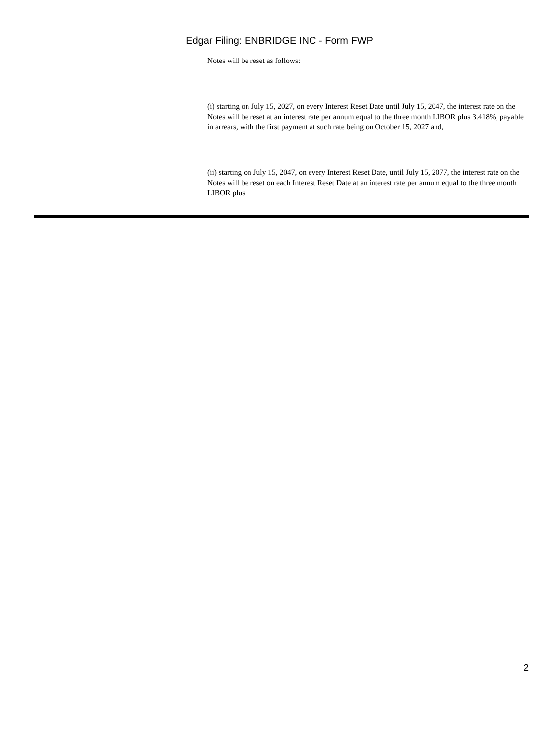Edgar Filing: ENBRIDGE INC - Form FWP
Notes will be reset as follows:
(i) starting on July 15, 2027, on every Interest Reset Date until July 15, 2047, the interest rate on the Notes will be reset at an interest rate per annum equal to the three month LIBOR plus 3.418%, payable in arrears, with the first payment at such rate being on October 15, 2027 and,
(ii) starting on July 15, 2047, on every Interest Reset Date, until July 15, 2077, the interest rate on the Notes will be reset on each Interest Reset Date at an interest rate per annum equal to the three month LIBOR plus
2